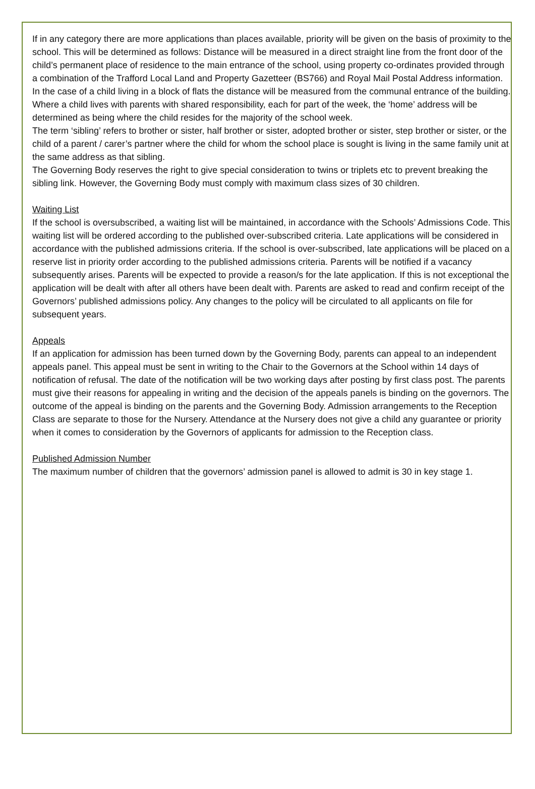If in any category there are more applications than places available, priority will be given on the basis of proximity to the school. This will be determined as follows: Distance will be measured in a direct straight line from the front door of the child’s permanent place of residence to the main entrance of the school, using property co-ordinates provided through a combination of the Trafford Local Land and Property Gazetteer (BS766) and Royal Mail Postal Address information. In the case of a child living in a block of flats the distance will be measured from the communal entrance of the building. Where a child lives with parents with shared responsibility, each for part of the week, the ‘home’ address will be determined as being where the child resides for the majority of the school week.
The term ‘sibling’ refers to brother or sister, half brother or sister, adopted brother or sister, step brother or sister, or the child of a parent / carer’s partner where the child for whom the school place is sought is living in the same family unit at the same address as that sibling.
The Governing Body reserves the right to give special consideration to twins or triplets etc to prevent breaking the sibling link. However, the Governing Body must comply with maximum class sizes of 30 children.
Waiting List
If the school is oversubscribed, a waiting list will be maintained, in accordance with the Schools’ Admissions Code. This waiting list will be ordered according to the published over-subscribed criteria. Late applications will be considered in accordance with the published admissions criteria. If the school is over-subscribed, late applications will be placed on a reserve list in priority order according to the published admissions criteria. Parents will be notified if a vacancy subsequently arises. Parents will be expected to provide a reason/s for the late application. If this is not exceptional the application will be dealt with after all others have been dealt with. Parents are asked to read and confirm receipt of the Governors’ published admissions policy. Any changes to the policy will be circulated to all applicants on file for subsequent years.
Appeals
If an application for admission has been turned down by the Governing Body, parents can appeal to an independent appeals panel. This appeal must be sent in writing to the Chair to the Governors at the School within 14 days of notification of refusal. The date of the notification will be two working days after posting by first class post. The parents must give their reasons for appealing in writing and the decision of the appeals panels is binding on the governors. The outcome of the appeal is binding on the parents and the Governing Body. Admission arrangements to the Reception Class are separate to those for the Nursery. Attendance at the Nursery does not give a child any guarantee or priority when it comes to consideration by the Governors of applicants for admission to the Reception class.
Published Admission Number
The maximum number of children that the governors’ admission panel is allowed to admit is 30 in key stage 1.